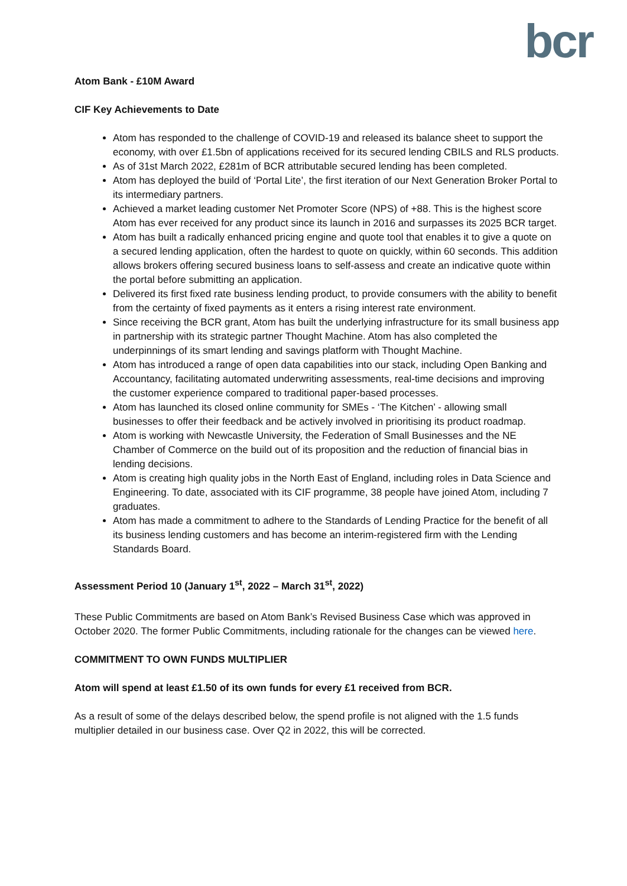bcr
Atom Bank - £10M Award
CIF Key Achievements to Date
Atom has responded to the challenge of COVID-19 and released its balance sheet to support the economy, with over £1.5bn of applications received for its secured lending CBILS and RLS products.
As of 31st March 2022, £281m of BCR attributable secured lending has been completed.
Atom has deployed the build of ‘Portal Lite’, the first iteration of our Next Generation Broker Portal to its intermediary partners.
Achieved a market leading customer Net Promoter Score (NPS) of +88. This is the highest score Atom has ever received for any product since its launch in 2016 and surpasses its 2025 BCR target.
Atom has built a radically enhanced pricing engine and quote tool that enables it to give a quote on a secured lending application, often the hardest to quote on quickly, within 60 seconds. This addition allows brokers offering secured business loans to self-assess and create an indicative quote within the portal before submitting an application.
Delivered its first fixed rate business lending product, to provide consumers with the ability to benefit from the certainty of fixed payments as it enters a rising interest rate environment.
Since receiving the BCR grant, Atom has built the underlying infrastructure for its small business app in partnership with its strategic partner Thought Machine. Atom has also completed the underpinnings of its smart lending and savings platform with Thought Machine.
Atom has introduced a range of open data capabilities into our stack, including Open Banking and Accountancy, facilitating automated underwriting assessments, real-time decisions and improving the customer experience compared to traditional paper-based processes.
Atom has launched its closed online community for SMEs - ‘The Kitchen’ - allowing small businesses to offer their feedback and be actively involved in prioritising its product roadmap.
Atom is working with Newcastle University, the Federation of Small Businesses and the NE Chamber of Commerce on the build out of its proposition and the reduction of financial bias in lending decisions.
Atom is creating high quality jobs in the North East of England, including roles in Data Science and Engineering. To date, associated with its CIF programme, 38 people have joined Atom, including 7 graduates.
Atom has made a commitment to adhere to the Standards of Lending Practice for the benefit of all its business lending customers and has become an interim-registered firm with the Lending Standards Board.
Assessment Period 10 (January 1<sup>st</sup>, 2022 – March 31<sup>st</sup>, 2022)
These Public Commitments are based on Atom Bank’s Revised Business Case which was approved in October 2020. The former Public Commitments, including rationale for the changes can be viewed here.
COMMITMENT TO OWN FUNDS MULTIPLIER
Atom will spend at least £1.50 of its own funds for every £1 received from BCR.
As a result of some of the delays described below, the spend profile is not aligned with the 1.5 funds multiplier detailed in our business case. Over Q2 in 2022, this will be corrected.